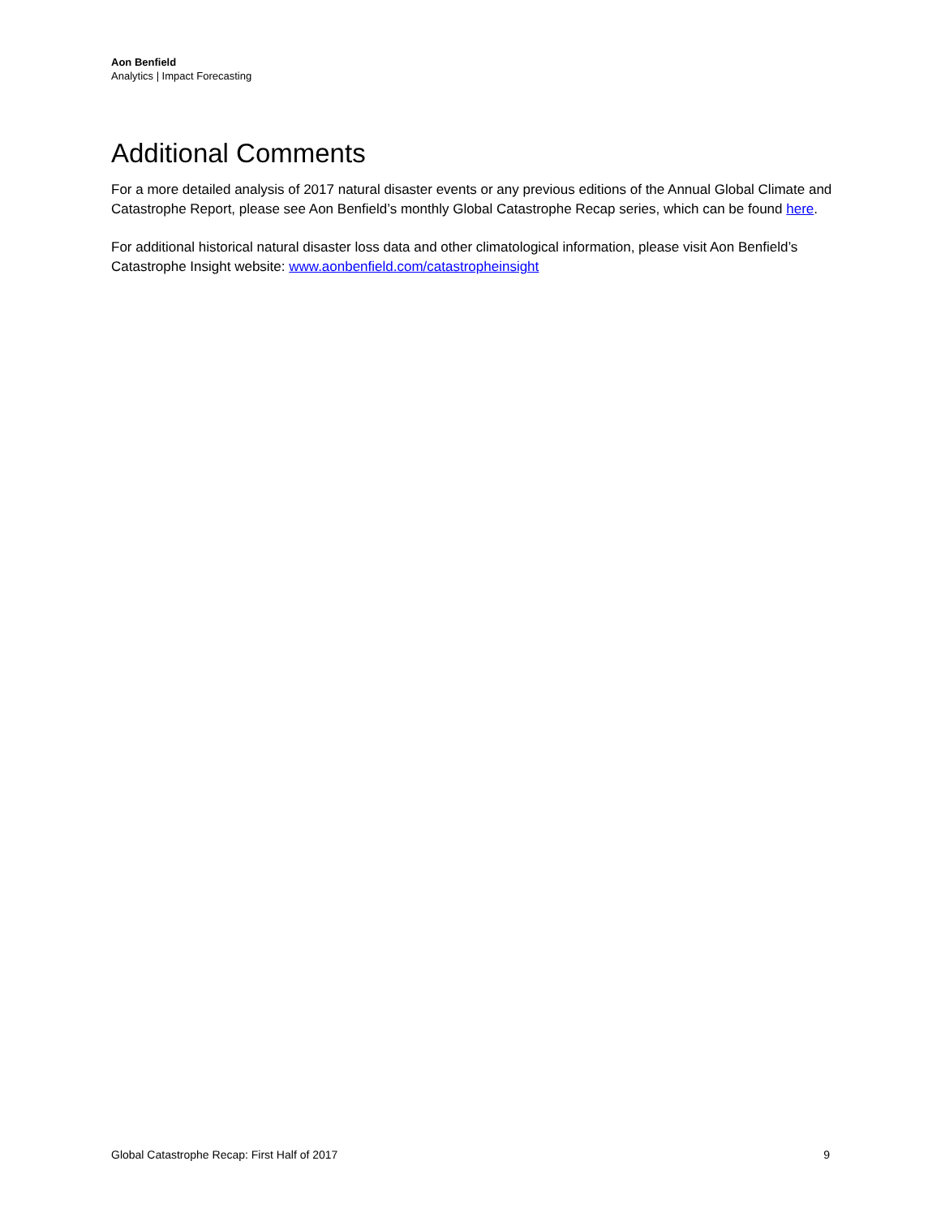Aon Benfield
Analytics | Impact Forecasting
Additional Comments
For a more detailed analysis of 2017 natural disaster events or any previous editions of the Annual Global Climate and Catastrophe Report, please see Aon Benfield’s monthly Global Catastrophe Recap series, which can be found here.
For additional historical natural disaster loss data and other climatological information, please visit Aon Benfield’s Catastrophe Insight website: www.aonbenfield.com/catastropheinsight
Global Catastrophe Recap: First Half of 2017 9